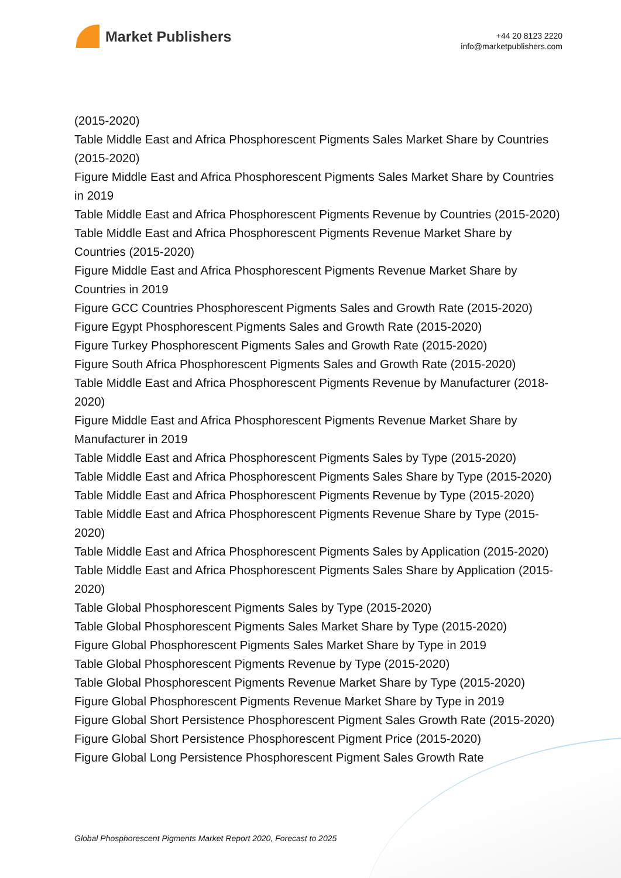Market Publishers
+44 20 8123 2220
info@marketpublishers.com
(2015-2020)
Table Middle East and Africa Phosphorescent Pigments Sales Market Share by Countries (2015-2020)
Figure Middle East and Africa Phosphorescent Pigments Sales Market Share by Countries in 2019
Table Middle East and Africa Phosphorescent Pigments Revenue by Countries (2015-2020)
Table Middle East and Africa Phosphorescent Pigments Revenue Market Share by Countries (2015-2020)
Figure Middle East and Africa Phosphorescent Pigments Revenue Market Share by Countries in 2019
Figure GCC Countries Phosphorescent Pigments Sales and Growth Rate (2015-2020)
Figure Egypt Phosphorescent Pigments Sales and Growth Rate (2015-2020)
Figure Turkey Phosphorescent Pigments Sales and Growth Rate (2015-2020)
Figure South Africa Phosphorescent Pigments Sales and Growth Rate (2015-2020)
Table Middle East and Africa Phosphorescent Pigments Revenue by Manufacturer (2018-2020)
Figure Middle East and Africa Phosphorescent Pigments Revenue Market Share by Manufacturer in 2019
Table Middle East and Africa Phosphorescent Pigments Sales by Type (2015-2020)
Table Middle East and Africa Phosphorescent Pigments Sales Share by Type (2015-2020)
Table Middle East and Africa Phosphorescent Pigments Revenue by Type (2015-2020)
Table Middle East and Africa Phosphorescent Pigments Revenue Share by Type (2015-2020)
Table Middle East and Africa Phosphorescent Pigments Sales by Application (2015-2020)
Table Middle East and Africa Phosphorescent Pigments Sales Share by Application (2015-2020)
Table Global Phosphorescent Pigments Sales by Type (2015-2020)
Table Global Phosphorescent Pigments Sales Market Share by Type (2015-2020)
Figure Global Phosphorescent Pigments Sales Market Share by Type in 2019
Table Global Phosphorescent Pigments Revenue by Type (2015-2020)
Table Global Phosphorescent Pigments Revenue Market Share by Type (2015-2020)
Figure Global Phosphorescent Pigments Revenue Market Share by Type in 2019
Figure Global Short Persistence Phosphorescent Pigment Sales Growth Rate (2015-2020)
Figure Global Short Persistence Phosphorescent Pigment Price (2015-2020)
Figure Global Long Persistence Phosphorescent Pigment Sales Growth Rate
Global Phosphorescent Pigments Market Report 2020, Forecast to 2025